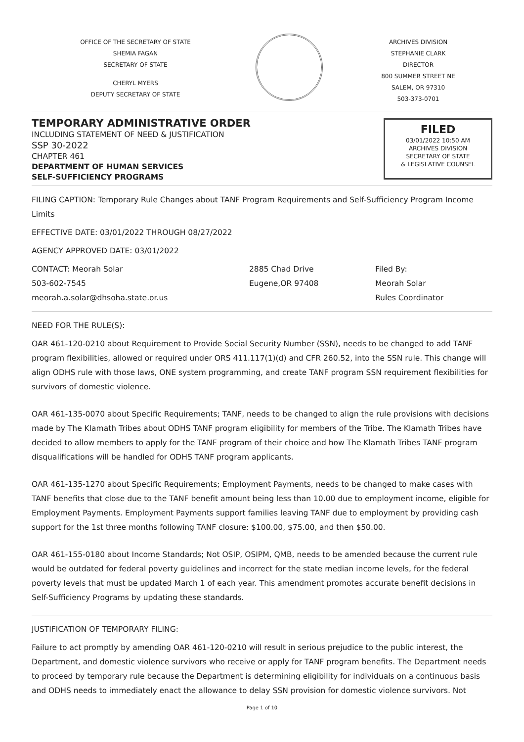OFFICE OF THE SECRETARY OF STATE
SHEMIA FAGAN
SECRETARY OF STATE
CHERYL MYERS
DEPUTY SECRETARY OF STATE
ARCHIVES DIVISION
STEPHANIE CLARK
DIRECTOR
800 SUMMER STREET NE
SALEM, OR 97310
503-373-0701
TEMPORARY ADMINISTRATIVE ORDER
INCLUDING STATEMENT OF NEED & JUSTIFICATION
SSP 30-2022
CHAPTER 461
DEPARTMENT OF HUMAN SERVICES
SELF-SUFFICIENCY PROGRAMS
FILED
03/01/2022 10:50 AM
ARCHIVES DIVISION
SECRETARY OF STATE
& LEGISLATIVE COUNSEL
FILING CAPTION: Temporary Rule Changes about TANF Program Requirements and Self-Sufficiency Program Income Limits
EFFECTIVE DATE: 03/01/2022 THROUGH 08/27/2022
AGENCY APPROVED DATE: 03/01/2022
CONTACT: Meorah Solar
503-602-7545
meorah.a.solar@dhsoha.state.or.us
2885 Chad Drive
Eugene,OR 97408
Filed By:
Meorah Solar
Rules Coordinator
NEED FOR THE RULE(S):
OAR 461-120-0210 about Requirement to Provide Social Security Number (SSN), needs to be changed to add TANF program flexibilities, allowed or required under ORS 411.117(1)(d) and CFR 260.52, into the SSN rule. This change will align ODHS rule with those laws, ONE system programming, and create TANF program SSN requirement flexibilities for survivors of domestic violence.
OAR 461-135-0070 about Specific Requirements; TANF, needs to be changed to align the rule provisions with decisions made by The Klamath Tribes about ODHS TANF program eligibility for members of the Tribe. The Klamath Tribes have decided to allow members to apply for the TANF program of their choice and how The Klamath Tribes TANF program disqualifications will be handled for ODHS TANF program applicants.
OAR 461-135-1270 about Specific Requirements; Employment Payments, needs to be changed to make cases with TANF benefits that close due to the TANF benefit amount being less than 10.00 due to employment income, eligible for Employment Payments. Employment Payments support families leaving TANF due to employment by providing cash support for the 1st three months following TANF closure: $100.00, $75.00, and then $50.00.
OAR 461-155-0180 about Income Standards; Not OSIP, OSIPM, QMB, needs to be amended because the current rule would be outdated for federal poverty guidelines and incorrect for the state median income levels, for the federal poverty levels that must be updated March 1 of each year. This amendment promotes accurate benefit decisions in Self-Sufficiency Programs by updating these standards.
JUSTIFICATION OF TEMPORARY FILING:
Failure to act promptly by amending OAR 461-120-0210 will result in serious prejudice to the public interest, the Department, and domestic violence survivors who receive or apply for TANF program benefits. The Department needs to proceed by temporary rule because the Department is determining eligibility for individuals on a continuous basis and ODHS needs to immediately enact the allowance to delay SSN provision for domestic violence survivors. Not
Page 1 of 10